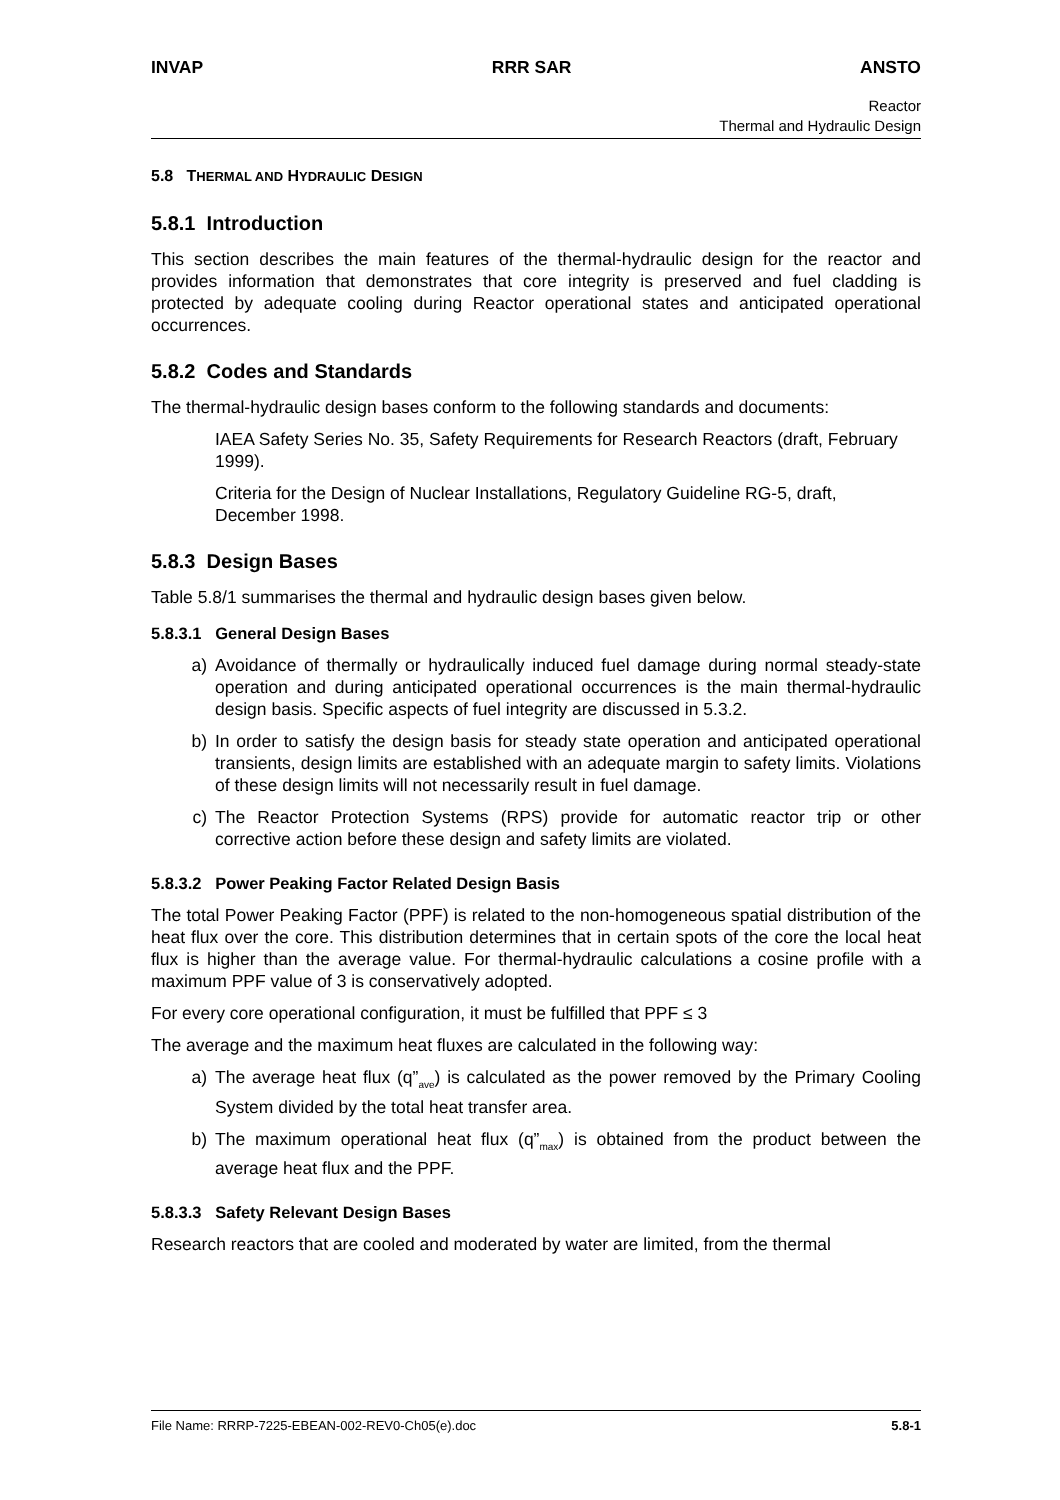INVAP RRR SAR ANSTO
Reactor
Thermal and Hydraulic Design
5.8 THERMAL AND HYDRAULIC DESIGN
5.8.1 Introduction
This section describes the main features of the thermal-hydraulic design for the reactor and provides information that demonstrates that core integrity is preserved and fuel cladding is protected by adequate cooling during Reactor operational states and anticipated operational occurrences.
5.8.2 Codes and Standards
The thermal-hydraulic design bases conform to the following standards and documents:
IAEA Safety Series No. 35, Safety Requirements for Research Reactors (draft, February 1999).
Criteria for the Design of Nuclear Installations, Regulatory Guideline RG-5, draft, December 1998.
5.8.3 Design Bases
Table 5.8/1 summarises the thermal and hydraulic design bases given below.
5.8.3.1 General Design Bases
a) Avoidance of thermally or hydraulically induced fuel damage during normal steady-state operation and during anticipated operational occurrences is the main thermal-hydraulic design basis. Specific aspects of fuel integrity are discussed in 5.3.2.
b) In order to satisfy the design basis for steady state operation and anticipated operational transients, design limits are established with an adequate margin to safety limits. Violations of these design limits will not necessarily result in fuel damage.
c) The Reactor Protection Systems (RPS) provide for automatic reactor trip or other corrective action before these design and safety limits are violated.
5.8.3.2 Power Peaking Factor Related Design Basis
The total Power Peaking Factor (PPF) is related to the non-homogeneous spatial distribution of the heat flux over the core. This distribution determines that in certain spots of the core the local heat flux is higher than the average value. For thermal-hydraulic calculations a cosine profile with a maximum PPF value of 3 is conservatively adopted.
For every core operational configuration, it must be fulfilled that PPF ≤ 3
The average and the maximum heat fluxes are calculated in the following way:
a) The average heat flux (q”<sub>ave</sub>) is calculated as the power removed by the Primary Cooling System divided by the total heat transfer area.
b) The maximum operational heat flux (q”<sub>max</sub>) is obtained from the product between the average heat flux and the PPF.
5.8.3.3 Safety Relevant Design Bases
Research reactors that are cooled and moderated by water are limited, from the thermal
File Name: RRRP-7225-EBEAN-002-REV0-Ch05(e).doc 5.8-1